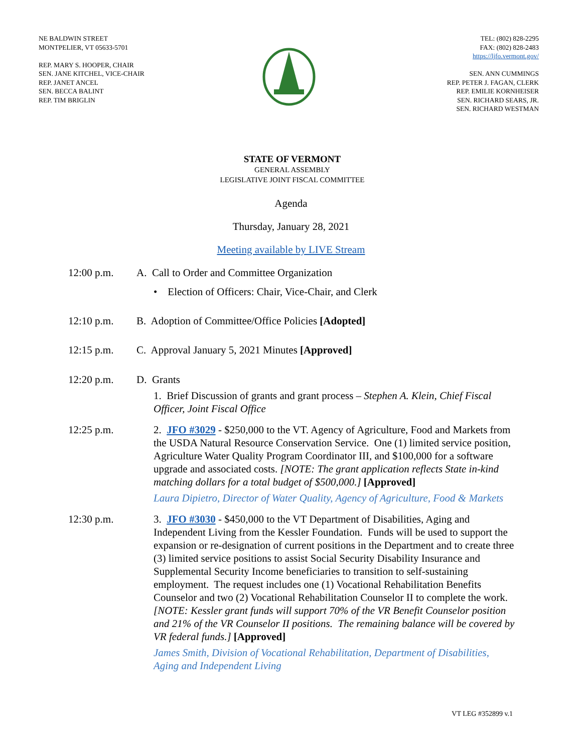NE BALDWIN STREET
MONTPELIER, VT 05633-5701
REP. MARY S. HOOPER, CHAIR
SEN. JANE KITCHEL, VICE-CHAIR
REP. JANET ANCEL
SEN. BECCA BALINT
REP. TIM BRIGLIN
TEL: (802) 828-2295
FAX: (802) 828-2483
https://ljfo.vermont.gov/
SEN. ANN CUMMINGS
REP. PETER J. FAGAN, CLERK
REP. EMILIE KORNHEISER
SEN. RICHARD SEARS, JR.
SEN. RICHARD WESTMAN
STATE OF VERMONT
GENERAL ASSEMBLY
LEGISLATIVE JOINT FISCAL COMMITTEE
Agenda
Thursday, January 28, 2021
Meeting available by LIVE Stream
12:00 p.m. A. Call to Order and Committee Organization
• Election of Officers: Chair, Vice-Chair, and Clerk
12:10 p.m. B. Adoption of Committee/Office Policies [Adopted]
12:15 p.m. C. Approval January 5, 2021 Minutes [Approved]
12:20 p.m. D. Grants
1. Brief Discussion of grants and grant process – Stephen A. Klein, Chief Fiscal Officer, Joint Fiscal Office
12:25 p.m. 2. JFO #3029 - $250,000 to the VT. Agency of Agriculture, Food and Markets from the USDA Natural Resource Conservation Service. One (1) limited service position, Agriculture Water Quality Program Coordinator III, and $100,000 for a software upgrade and associated costs. [NOTE: The grant application reflects State in-kind matching dollars for a total budget of $500,000.] [Approved]
Laura Dipietro, Director of Water Quality, Agency of Agriculture, Food & Markets
12:30 p.m. 3. JFO #3030 - $450,000 to the VT Department of Disabilities, Aging and Independent Living from the Kessler Foundation. Funds will be used to support the expansion or re-designation of current positions in the Department and to create three (3) limited service positions to assist Social Security Disability Insurance and Supplemental Security Income beneficiaries to transition to self-sustaining employment. The request includes one (1) Vocational Rehabilitation Benefits Counselor and two (2) Vocational Rehabilitation Counselor II to complete the work. [NOTE: Kessler grant funds will support 70% of the VR Benefit Counselor position and 21% of the VR Counselor II positions. The remaining balance will be covered by VR federal funds.] [Approved]
James Smith, Division of Vocational Rehabilitation, Department of Disabilities, Aging and Independent Living
VT LEG #352899 v.1